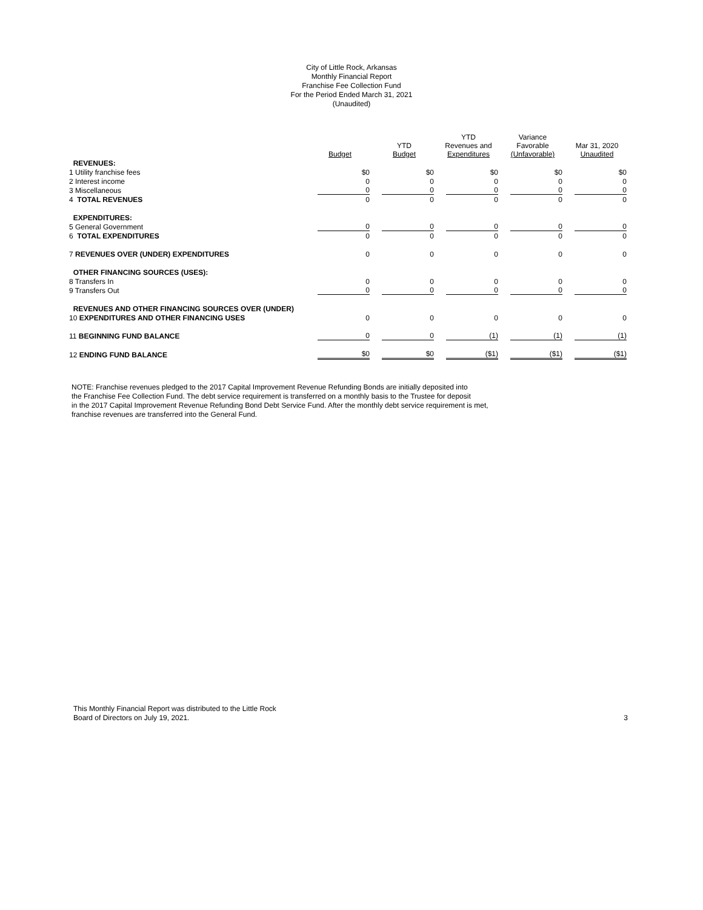City of Little Rock, Arkansas
Monthly Financial Report
Franchise Fee Collection Fund
For the Period Ended March 31, 2021
(Unaudited)
| | Budget | YTD Budget | YTD Revenues and Expenditures | Variance Favorable (Unfavorable) | Mar 31, 2020 Unaudited |
| --- | --- | --- | --- | --- | --- |
| REVENUES: | | | | | |
| 1 Utility franchise fees | $0 | $0 | $0 | $0 | $0 |
| 2 Interest income | 0 | 0 | 0 | 0 | 0 |
| 3 Miscellaneous | 0 | 0 | 0 | 0 | 0 |
| 4 TOTAL REVENUES | 0 | 0 | 0 | 0 | 0 |
| EXPENDITURES: | | | | | |
| 5 General Government | 0 | 0 | 0 | 0 | 0 |
| 6 TOTAL EXPENDITURES | 0 | 0 | 0 | 0 | 0 |
| 7 REVENUES OVER (UNDER) EXPENDITURES | 0 | 0 | 0 | 0 | 0 |
| OTHER FINANCING SOURCES (USES): | | | | | |
| 8 Transfers In | 0 | 0 | 0 | 0 | 0 |
| 9 Transfers Out | 0 | 0 | 0 | 0 | 0 |
| REVENUES AND OTHER FINANCING SOURCES OVER (UNDER) | | | | | |
| 10 EXPENDITURES AND OTHER FINANCING USES | 0 | 0 | 0 | 0 | 0 |
| 11 BEGINNING FUND BALANCE | 0 | 0 | (1) | (1) | (1) |
| 12 ENDING FUND BALANCE | $0 | $0 | ($1) | ($1) | ($1) |
NOTE: Franchise revenues pledged to the 2017 Capital Improvement Revenue Refunding Bonds are initially deposited into
the Franchise Fee Collection Fund. The debt service requirement is transferred on a monthly basis to the Trustee for deposit
in the 2017 Capital Improvement Revenue Refunding Bond Debt Service Fund. After the monthly debt service requirement is met,
franchise revenues are transferred into the General Fund.
This Monthly Financial Report was distributed to the Little Rock
Board of Directors on July 19, 2021.
3